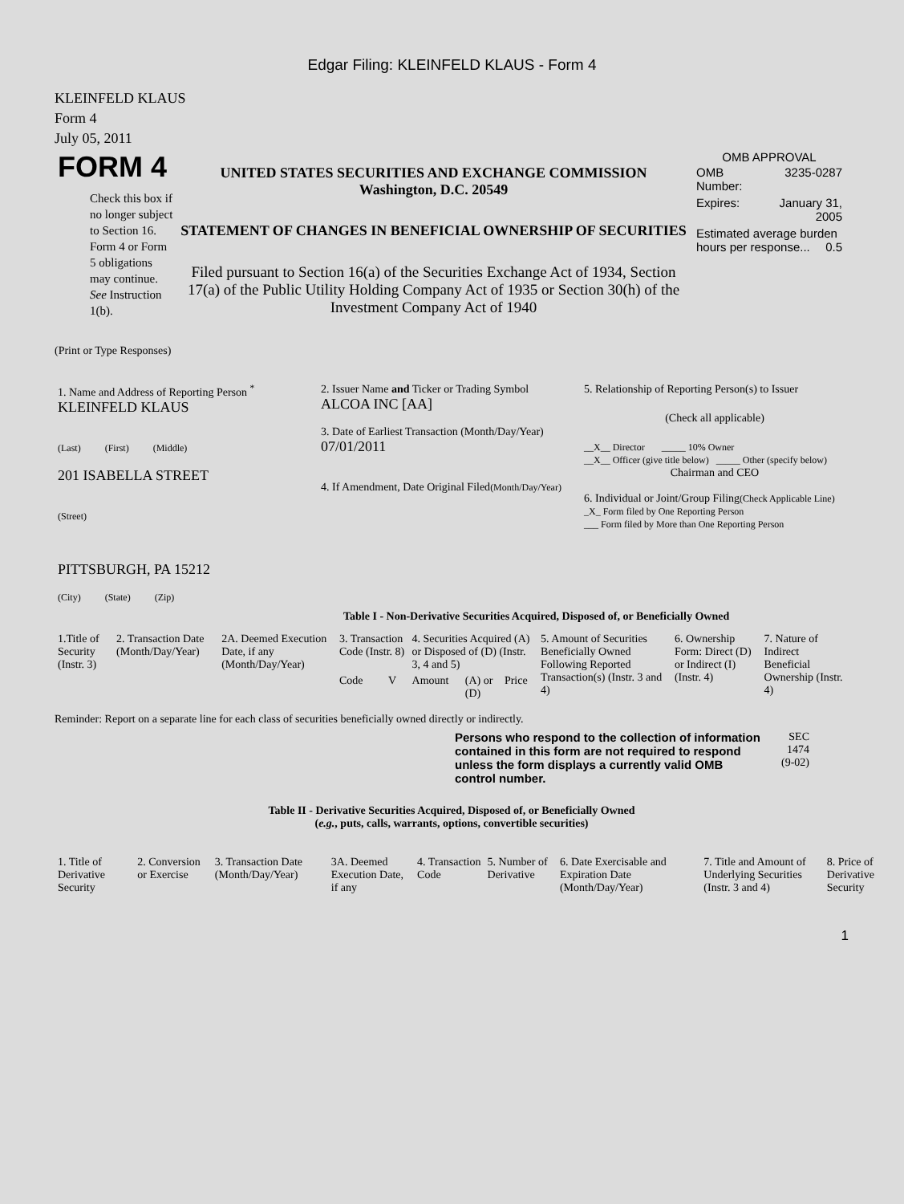Edgar Filing: KLEINFELD KLAUS - Form 4
KLEINFELD KLAUS
Form 4
July 05, 2011
| FORM 4 Check this box if no longer subject to Section 16. Form 4 or Form 5 obligations may continue. See Instruction 1(b). | UNITED STATES SECURITIES AND EXCHANGE COMMISSION Washington, D.C. 20549 STATEMENT OF CHANGES IN BENEFICIAL OWNERSHIP OF SECURITIES Filed pursuant to Section 16(a) of the Securities Exchange Act of 1934, Section 17(a) of the Public Utility Holding Company Act of 1935 or Section 30(h) of the Investment Company Act of 1940 | OMB APPROVAL / OMB Number: / 3235-0287 / / Expires: / January 31, 2005 / / Estimated average burden hours per response... 0.5 / / |
(Print or Type Responses)
| 1. Name and Address of Reporting Person <sup>*</sup> KLEINFELD KLAUS (Last) (First) (Middle) 201 ISABELLA STREET (Street) PITTSBURGH, PA 15212 (City) (State) (Zip) | 2. Issuer Name and Ticker or Trading Symbol ALCOA INC [AA] 3. Date of Earliest Transaction (Month/Day/Year) 07/01/2011 4. If Amendment, Date Original Filed (Month/Day/Year) | 5. Relationship of Reporting Person(s) to Issuer (Check all applicable) __X__ Director _____ 10% Owner __X__ Officer (give title below) _____ Other (specify below) Chairman and CEO 6. Individual or Joint/Group Filing (Check Applicable Line) _X_ Form filed by One Reporting Person ___ Form filed by More than One Reporting Person |
Table I - Non-Derivative Securities Acquired, Disposed of, or Beneficially Owned
| 1.Title of Security (Instr. 3) | 2. Transaction Date (Month/Day/Year) | 2A. Deemed Execution Date, if any (Month/Day/Year) | 3. Transaction Code (Instr. 8) | | 4. Securities Acquired (A) or Disposed of (D) (Instr. 3, 4 and 5) | | | 5. Amount of Securities Beneficially Owned Following Reported Transaction(s) (Instr. 3 and 4) | 6. Ownership Form: Direct (D) or Indirect (I) (Instr. 4) | 7. Nature of Indirect Beneficial Ownership (Instr. 4) |
| | | | Code | V | Amount | (A) or (D) | Price | | | |
Reminder: Report on a separate line for each class of securities beneficially owned directly or indirectly.
| Persons who respond to the collection of information contained in this form are not required to respond unless the form displays a currently valid OMB control number. | SEC 1474 (9-02) |
Table II - Derivative Securities Acquired, Disposed of, or Beneficially Owned
(e.g., puts, calls, warrants, options, convertible securities)
| 1. Title of Derivative Security | 2. Conversion or Exercise | 3. Transaction Date (Month/Day/Year) | 3A. Deemed Execution Date, if any | 4. Transaction Code | 5. Number of Derivative | 6. Date Exercisable and Expiration Date (Month/Day/Year) | 7. Title and Amount of Underlying Securities (Instr. 3 and 4) | 8. Price of Derivative Security |
1